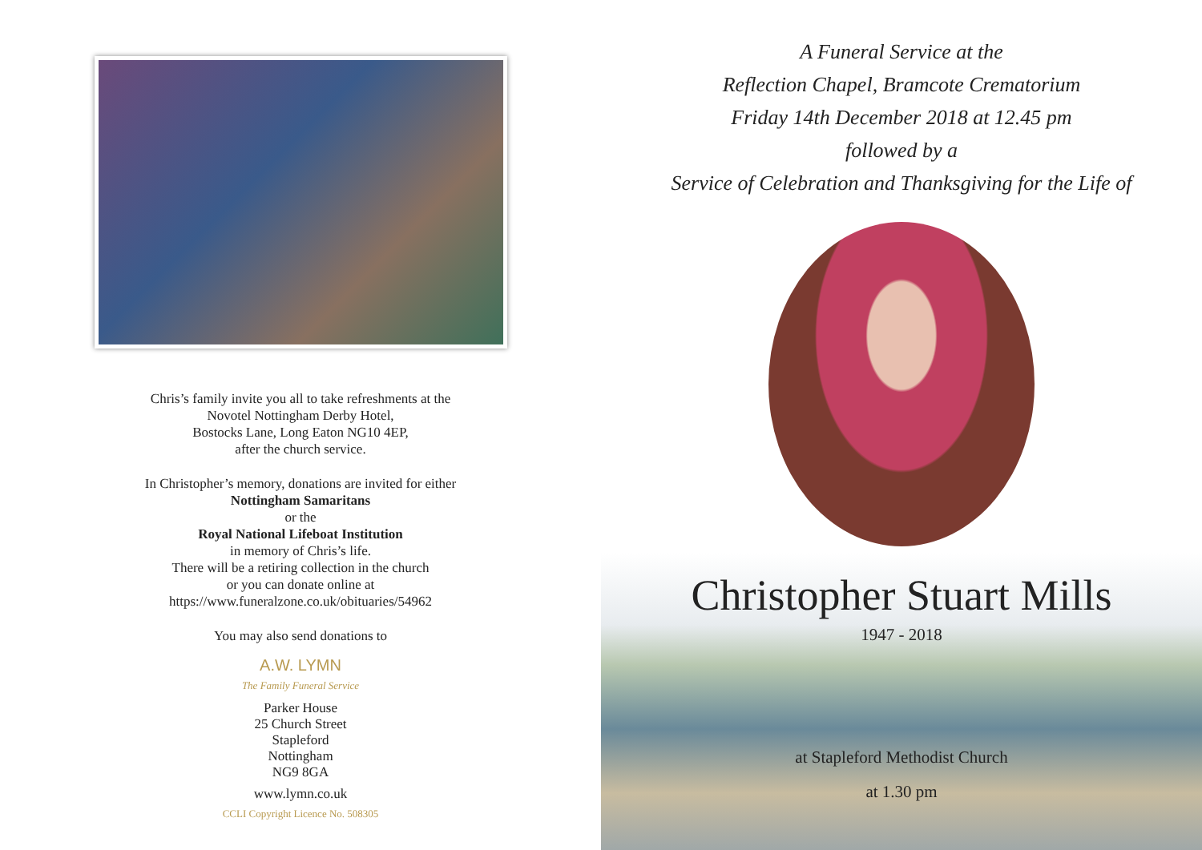Chris’s family invite you all to take refreshments at the
Novotel Nottingham Derby Hotel,
Bostocks Lane, Long Eaton NG10 4EP,
after the church service.
In Christopher’s memory, donations are invited for either
Nottingham Samaritans
or the
Royal National Lifeboat Institution
in memory of Chris’s life.
There will be a retiring collection in the church
or you can donate online at
https://www.funeralzone.co.uk/obituaries/54962
You may also send donations to
A.W. LYMN
The Family Funeral Service
Parker House
25 Church Street
Stapleford
Nottingham
NG9 8GA
www.lymn.co.uk
CCLI Copyright Licence No. 508305
A Funeral Service at the
Reflection Chapel, Bramcote Crematorium
Friday 14th December 2018 at 12.45 pm
followed by a
Service of Celebration and Thanksgiving for the Life of
Christopher Stuart Mills
1947 - 2018
at Stapleford Methodist Church
at 1.30 pm